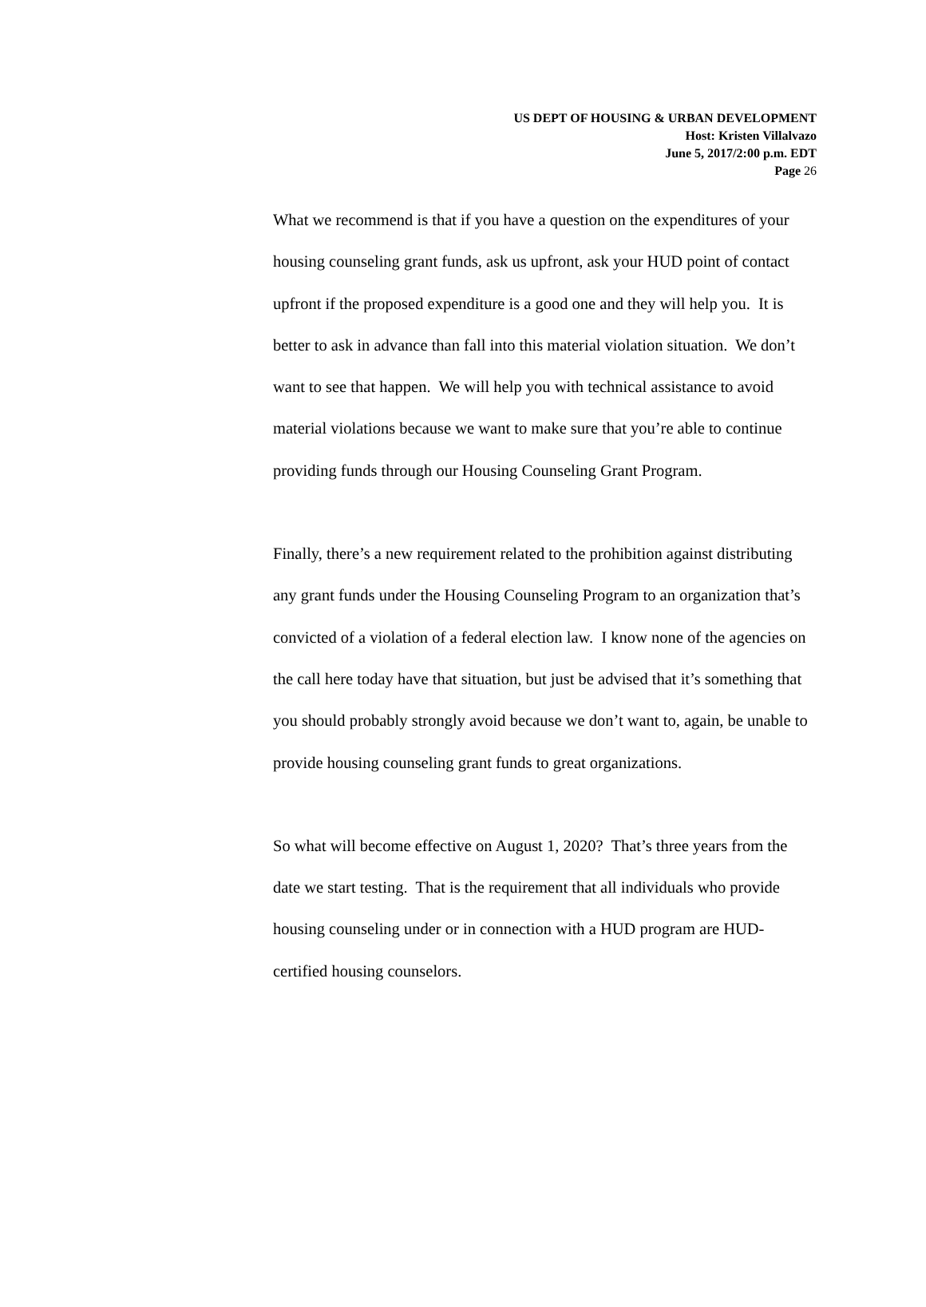US DEPT OF HOUSING & URBAN DEVELOPMENT
Host: Kristen Villalvazo
June 5, 2017/2:00 p.m. EDT
Page 26
What we recommend is that if you have a question on the expenditures of your housing counseling grant funds, ask us upfront, ask your HUD point of contact upfront if the proposed expenditure is a good one and they will help you. It is better to ask in advance than fall into this material violation situation. We don’t want to see that happen. We will help you with technical assistance to avoid material violations because we want to make sure that you’re able to continue providing funds through our Housing Counseling Grant Program.
Finally, there’s a new requirement related to the prohibition against distributing any grant funds under the Housing Counseling Program to an organization that’s convicted of a violation of a federal election law. I know none of the agencies on the call here today have that situation, but just be advised that it’s something that you should probably strongly avoid because we don’t want to, again, be unable to provide housing counseling grant funds to great organizations.
So what will become effective on August 1, 2020? That’s three years from the date we start testing. That is the requirement that all individuals who provide housing counseling under or in connection with a HUD program are HUD-certified housing counselors.